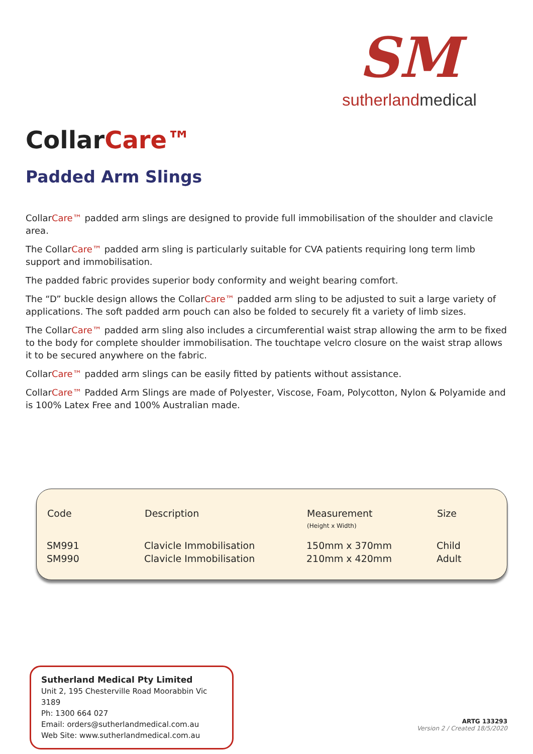SM
sutherlandmedical
CollarCare™
Padded Arm Slings
CollarCare™ padded arm slings are designed to provide full immobilisation of the shoulder and clavicle area.
The CollarCare™ padded arm sling is particularly suitable for CVA patients requiring long term limb support and immobilisation.
The padded fabric provides superior body conformity and weight bearing comfort.
The “D” buckle design allows the CollarCare™ padded arm sling to be adjusted to suit a large variety of applications. The soft padded arm pouch can also be folded to securely fit a variety of limb sizes.
The CollarCare™ padded arm sling also includes a circumferential waist strap allowing the arm to be fixed to the body for complete shoulder immobilisation. The touchtape velcro closure on the waist strap allows it to be secured anywhere on the fabric.
CollarCare™ padded arm slings can be easily fitted by patients without assistance.
CollarCare™ Padded Arm Slings are made of Polyester, Viscose, Foam, Polycotton, Nylon & Polyamide and is 100% Latex Free and 100% Australian made.
| Code | Description | Measurement (Height x Width) | Size |
| --- | --- | --- | --- |
| SM991 | Clavicle Immobilisation | 150mm x 370mm | Child |
| SM990 | Clavicle Immobilisation | 210mm x 420mm | Adult |
Sutherland Medical Pty Limited
Unit 2, 195 Chesterville Road Moorabbin Vic 3189
Ph: 1300 664 027
Email: orders@sutherlandmedical.com.au
Web Site: www.sutherlandmedical.com.au
ARTG 133293
Version 2 / Created 18/5/2020